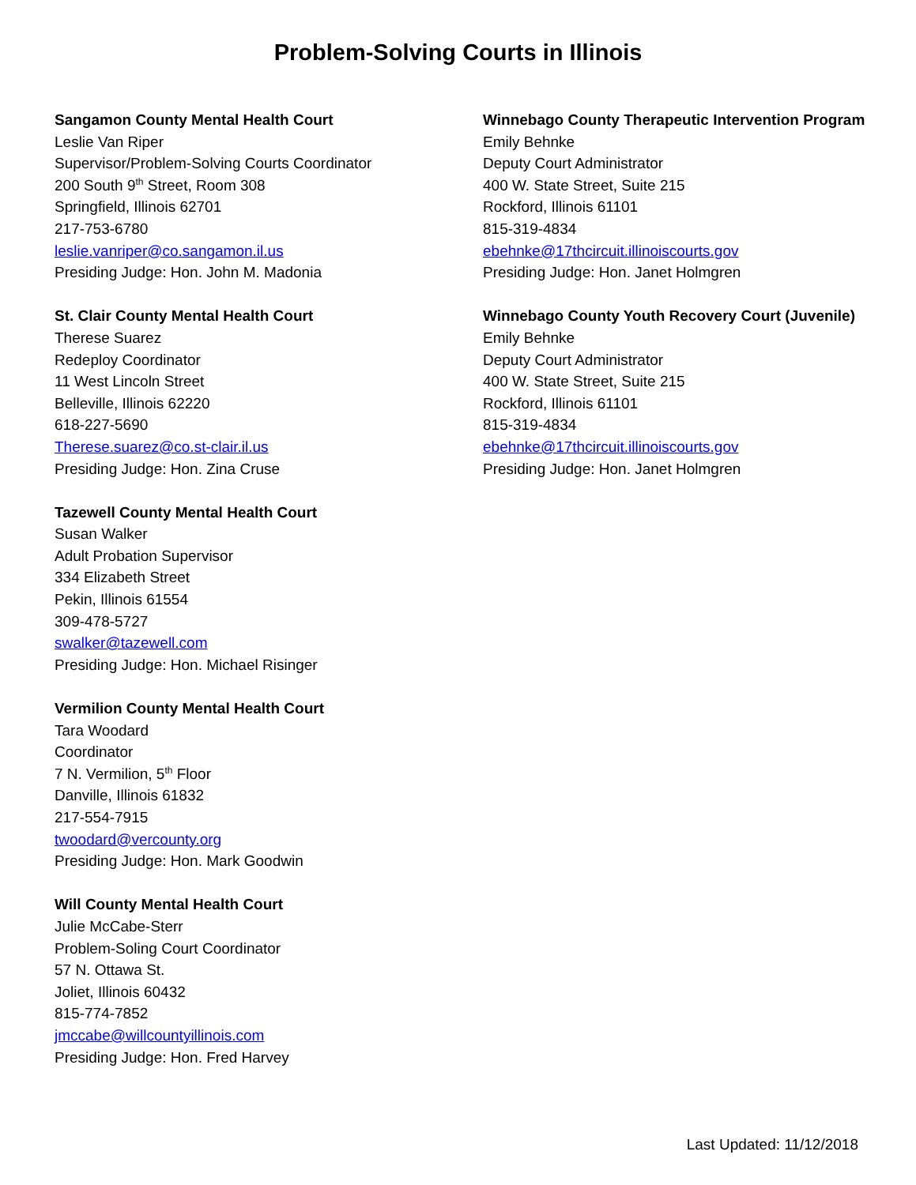Problem-Solving Courts in Illinois
Sangamon County Mental Health Court
Leslie Van Riper
Supervisor/Problem-Solving Courts Coordinator
200 South 9<sup>th</sup> Street, Room 308
Springfield, Illinois 62701
217-753-6780
leslie.vanriper@co.sangamon.il.us
Presiding Judge: Hon. John M. Madonia
St. Clair County Mental Health Court
Therese Suarez
Redeploy Coordinator
11 West Lincoln Street
Belleville, Illinois 62220
618-227-5690
Therese.suarez@co.st-clair.il.us
Presiding Judge: Hon. Zina Cruse
Tazewell County Mental Health Court
Susan Walker
Adult Probation Supervisor
334 Elizabeth Street
Pekin, Illinois 61554
309-478-5727
swalker@tazewell.com
Presiding Judge: Hon. Michael Risinger
Vermilion County Mental Health Court
Tara Woodard
Coordinator
7 N. Vermilion, 5<sup>th</sup> Floor
Danville, Illinois 61832
217-554-7915
twoodard@vercounty.org
Presiding Judge: Hon. Mark Goodwin
Will County Mental Health Court
Julie McCabe-Sterr
Problem-Soling Court Coordinator
57 N. Ottawa St.
Joliet, Illinois 60432
815-774-7852
jmccabe@willcountyillinois.com
Presiding Judge: Hon. Fred Harvey
Winnebago County Therapeutic Intervention Program
Emily Behnke
Deputy Court Administrator
400 W. State Street, Suite 215
Rockford, Illinois 61101
815-319-4834
ebehnke@17thcircuit.illinoiscourts.gov
Presiding Judge: Hon. Janet Holmgren
Winnebago County Youth Recovery Court (Juvenile)
Emily Behnke
Deputy Court Administrator
400 W. State Street, Suite 215
Rockford, Illinois 61101
815-319-4834
ebehnke@17thcircuit.illinoiscourts.gov
Presiding Judge: Hon. Janet Holmgren
Last Updated: 11/12/2018